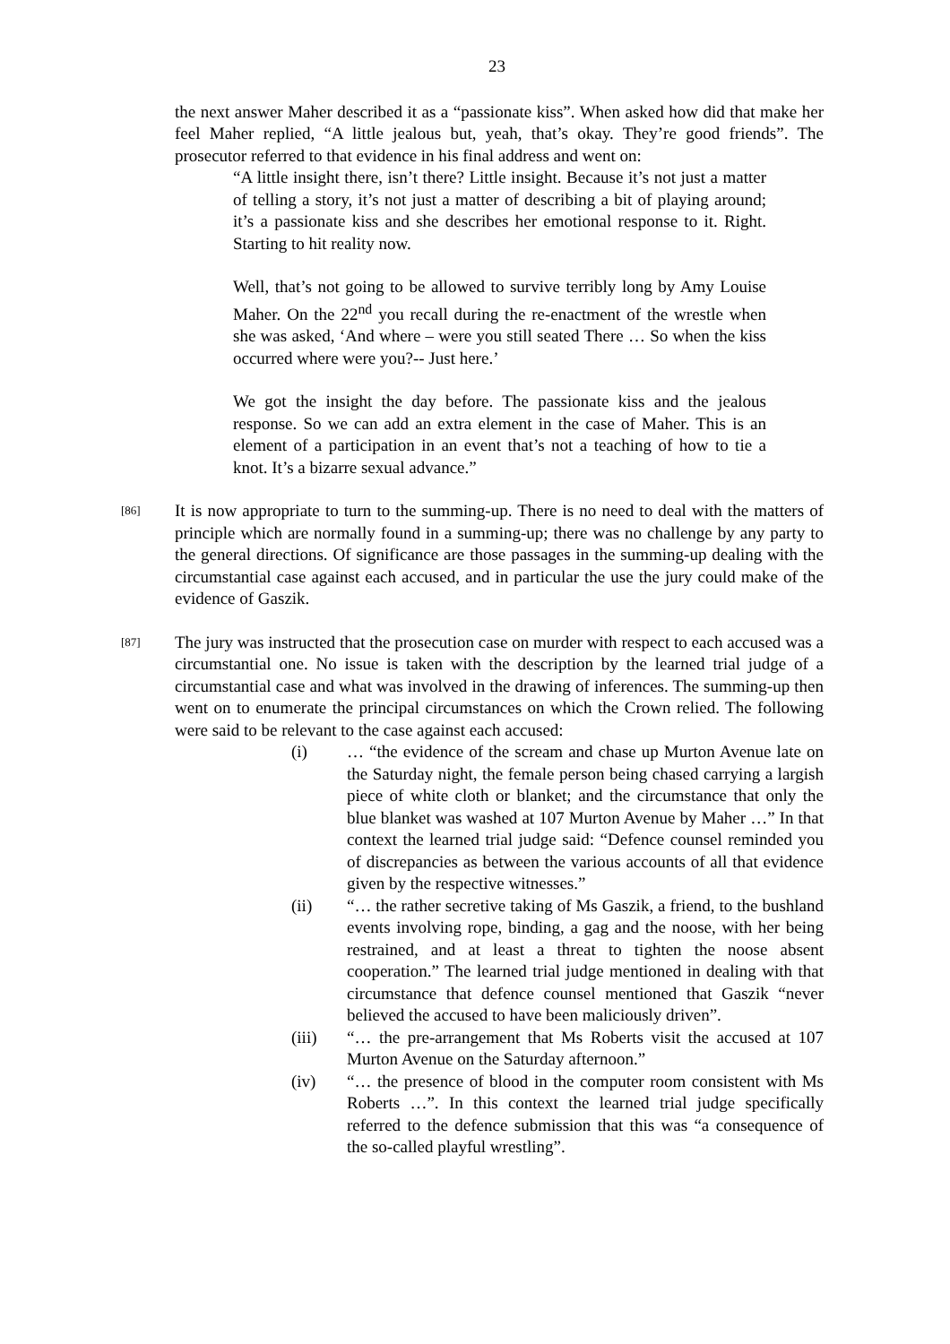23
the next answer Maher described it as a “passionate kiss”. When asked how did that make her feel Maher replied, “A little jealous but, yeah, that’s okay. They’re good friends”. The prosecutor referred to that evidence in his final address and went on:
“A little insight there, isn’t there? Little insight. Because it’s not just a matter of telling a story, it’s not just a matter of describing a bit of playing around; it’s a passionate kiss and she describes her emotional response to it. Right. Starting to hit reality now.
Well, that’s not going to be allowed to survive terribly long by Amy Louise Maher. On the 22<sup>nd</sup> you recall during the re-enactment of the wrestle when she was asked, ‘And where – were you still seated There … So when the kiss occurred where were you?-- Just here.’
We got the insight the day before. The passionate kiss and the jealous response. So we can add an extra element in the case of Maher. This is an element of a participation in an event that’s not a teaching of how to tie a knot. It’s a bizarre sexual advance.”
[86]
It is now appropriate to turn to the summing-up. There is no need to deal with the matters of principle which are normally found in a summing-up; there was no challenge by any party to the general directions. Of significance are those passages in the summing-up dealing with the circumstantial case against each accused, and in particular the use the jury could make of the evidence of Gaszik.
[87]
The jury was instructed that the prosecution case on murder with respect to each accused was a circumstantial one. No issue is taken with the description by the learned trial judge of a circumstantial case and what was involved in the drawing of inferences. The summing-up then went on to enumerate the principal circumstances on which the Crown relied. The following were said to be relevant to the case against each accused:
(i) … “the evidence of the scream and chase up Murton Avenue late on the Saturday night, the female person being chased carrying a largish piece of white cloth or blanket; and the circumstance that only the blue blanket was washed at 107 Murton Avenue by Maher …” In that context the learned trial judge said: “Defence counsel reminded you of discrepancies as between the various accounts of all that evidence given by the respective witnesses.”
(ii) “… the rather secretive taking of Ms Gaszik, a friend, to the bushland events involving rope, binding, a gag and the noose, with her being restrained, and at least a threat to tighten the noose absent cooperation.” The learned trial judge mentioned in dealing with that circumstance that defence counsel mentioned that Gaszik “never believed the accused to have been maliciously driven”.
(iii) “… the pre-arrangement that Ms Roberts visit the accused at 107 Murton Avenue on the Saturday afternoon.”
(iv) “… the presence of blood in the computer room consistent with Ms Roberts …”. In this context the learned trial judge specifically referred to the defence submission that this was “a consequence of the so-called playful wrestling”.